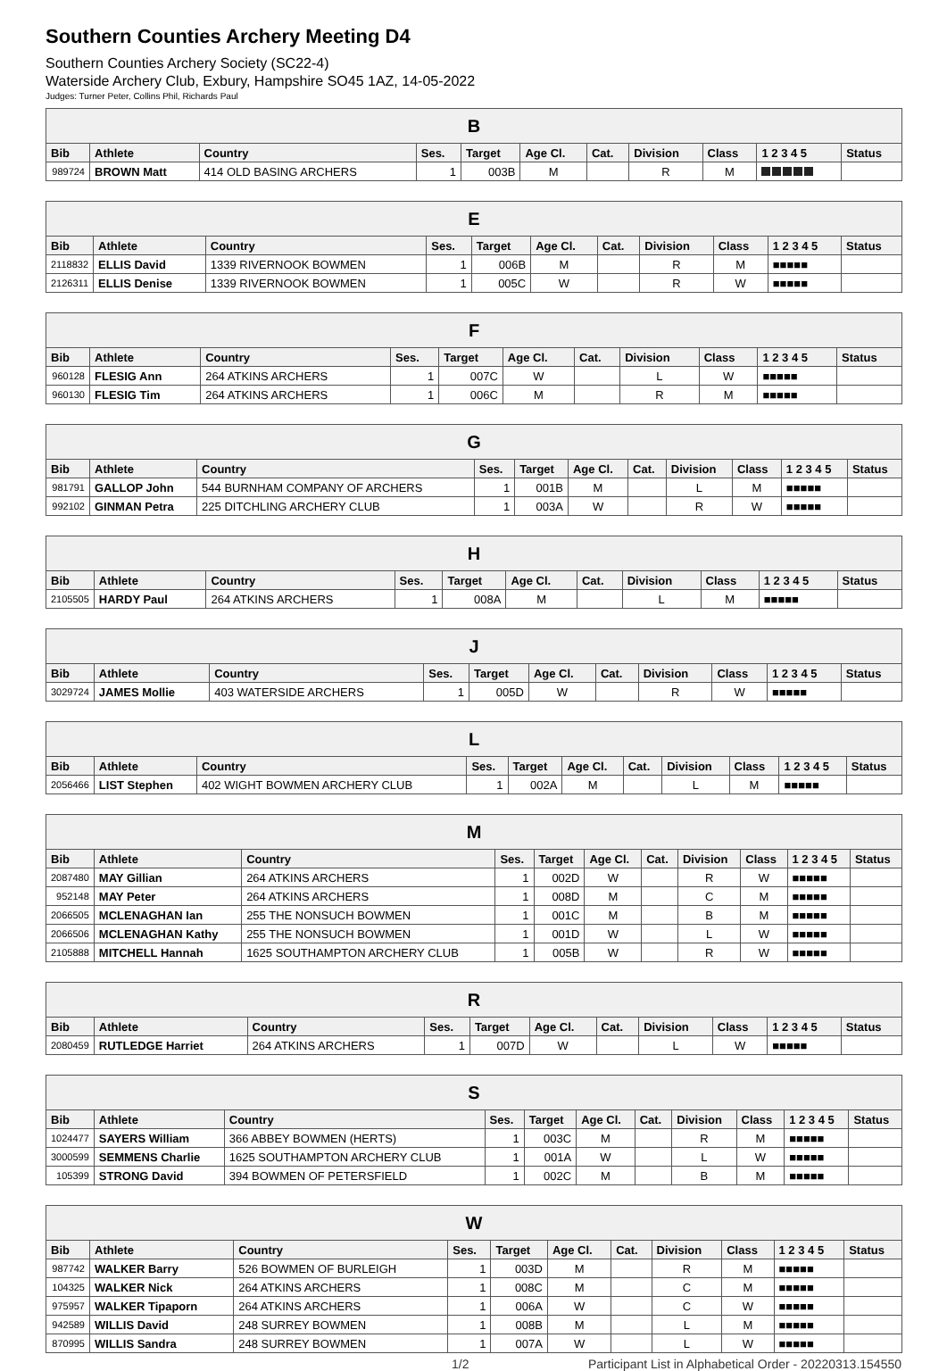Southern Counties Archery Meeting D4
Southern Counties Archery Society (SC22-4)
Waterside Archery Club, Exbury, Hampshire SO45 1AZ, 14-05-2022
Judges: Turner Peter, Collins Phil, Richards Paul
| B | | | | | | | | | | |
| --- | --- | --- | --- | --- | --- | --- | --- | --- | --- | --- |
| Bib | Athlete | Country | Ses. | Target | Age Cl. | Cat. | Division | Class | 1 2 3 4 5 | Status |
| 989724 | BROWN Matt | 414 OLD BASING ARCHERS | 1 | 003B | M | | R | M | | |
| E | | | | | | | | | | |
| --- | --- | --- | --- | --- | --- | --- | --- | --- | --- | --- |
| Bib | Athlete | Country | Ses. | Target | Age Cl. | Cat. | Division | Class | 1 2 3 4 5 | Status |
| 2118832 | ELLIS David | 1339 RIVERNOOK BOWMEN | 1 | 006B | M | | R | M | ■■■■■ | |
| 2126311 | ELLIS Denise | 1339 RIVERNOOK BOWMEN | 1 | 005C | W | | R | W | ■■■■■ | |
| F | | | | | | | | | | |
| --- | --- | --- | --- | --- | --- | --- | --- | --- | --- | --- |
| Bib | Athlete | Country | Ses. | Target | Age Cl. | Cat. | Division | Class | 1 2 3 4 5 | Status |
| 960128 | FLESIG Ann | 264 ATKINS ARCHERS | 1 | 007C | W | | L | W | ■■■■■ | |
| 960130 | FLESIG Tim | 264 ATKINS ARCHERS | 1 | 006C | M | | R | M | ■■■■■ | |
| G | | | | | | | | | | |
| --- | --- | --- | --- | --- | --- | --- | --- | --- | --- | --- |
| Bib | Athlete | Country | Ses. | Target | Age Cl. | Cat. | Division | Class | 1 2 3 4 5 | Status |
| 981791 | GALLOP John | 544 BURNHAM COMPANY OF ARCHERS | 1 | 001B | M | | L | M | ■■■■■ | |
| 992102 | GINMAN Petra | 225 DITCHLING ARCHERY CLUB | 1 | 003A | W | | R | W | ■■■■■ | |
| H | | | | | | | | | | |
| --- | --- | --- | --- | --- | --- | --- | --- | --- | --- | --- |
| Bib | Athlete | Country | Ses. | Target | Age Cl. | Cat. | Division | Class | 1 2 3 4 5 | Status |
| 2105505 | HARDY Paul | 264 ATKINS ARCHERS | 1 | 008A | M | | L | M | ■■■■■ | |
| J | | | | | | | | | | |
| --- | --- | --- | --- | --- | --- | --- | --- | --- | --- | --- |
| Bib | Athlete | Country | Ses. | Target | Age Cl. | Cat. | Division | Class | 1 2 3 4 5 | Status |
| 3029724 | JAMES Mollie | 403 WATERSIDE ARCHERS | 1 | 005D | W | | R | W | ■■■■■ | |
| L | | | | | | | | | | |
| --- | --- | --- | --- | --- | --- | --- | --- | --- | --- | --- |
| Bib | Athlete | Country | Ses. | Target | Age Cl. | Cat. | Division | Class | 1 2 3 4 5 | Status |
| 2056466 | LIST Stephen | 402 WIGHT BOWMEN ARCHERY CLUB | 1 | 002A | M | | L | M | ■■■■■ | |
| M | | | | | | | | | | |
| --- | --- | --- | --- | --- | --- | --- | --- | --- | --- | --- |
| Bib | Athlete | Country | Ses. | Target | Age Cl. | Cat. | Division | Class | 1 2 3 4 5 | Status |
| 2087480 | MAY Gillian | 264 ATKINS ARCHERS | 1 | 002D | W | | R | W | ■■■■■ | |
| 952148 | MAY Peter | 264 ATKINS ARCHERS | 1 | 008D | M | | C | M | ■■■■■ | |
| 2066505 | MCLENAGHAN Ian | 255 THE NONSUCH BOWMEN | 1 | 001C | M | | B | M | ■■■■■ | |
| 2066506 | MCLENAGHAN Kathy | 255 THE NONSUCH BOWMEN | 1 | 001D | W | | L | W | ■■■■■ | |
| 2105888 | MITCHELL Hannah | 1625 SOUTHAMPTON ARCHERY CLUB | 1 | 005B | W | | R | W | ■■■■■ | |
| R | | | | | | | | | | |
| --- | --- | --- | --- | --- | --- | --- | --- | --- | --- | --- |
| Bib | Athlete | Country | Ses. | Target | Age Cl. | Cat. | Division | Class | 1 2 3 4 5 | Status |
| 2080459 | RUTLEDGE Harriet | 264 ATKINS ARCHERS | 1 | 007D | W | | L | W | ■■■■■ | |
| S | | | | | | | | | | |
| --- | --- | --- | --- | --- | --- | --- | --- | --- | --- | --- |
| Bib | Athlete | Country | Ses. | Target | Age Cl. | Cat. | Division | Class | 1 2 3 4 5 | Status |
| 1024477 | SAYERS William | 366 ABBEY BOWMEN (HERTS) | 1 | 003C | M | | R | M | ■■■■■ | |
| 3000599 | SEMMENS Charlie | 1625 SOUTHAMPTON ARCHERY CLUB | 1 | 001A | W | | L | W | ■■■■■ | |
| 105399 | STRONG David | 394 BOWMEN OF PETERSFIELD | 1 | 002C | M | | B | M | ■■■■■ | |
| W | | | | | | | | | | |
| --- | --- | --- | --- | --- | --- | --- | --- | --- | --- | --- |
| Bib | Athlete | Country | Ses. | Target | Age Cl. | Cat. | Division | Class | 1 2 3 4 5 | Status |
| 987742 | WALKER Barry | 526 BOWMEN OF BURLEIGH | 1 | 003D | M | | R | M | ■■■■■ | |
| 104325 | WALKER Nick | 264 ATKINS ARCHERS | 1 | 008C | M | | C | M | ■■■■■ | |
| 975957 | WALKER Tipaporn | 264 ATKINS ARCHERS | 1 | 006A | W | | C | W | ■■■■■ | |
| 942589 | WILLIS David | 248 SURREY BOWMEN | 1 | 008B | M | | L | M | ■■■■■ | |
| 870995 | WILLIS Sandra | 248 SURREY BOWMEN | 1 | 007A | W | | L | W | ■■■■■ | |
1/2 Participant List in Alphabetical Order - 20220313.154550